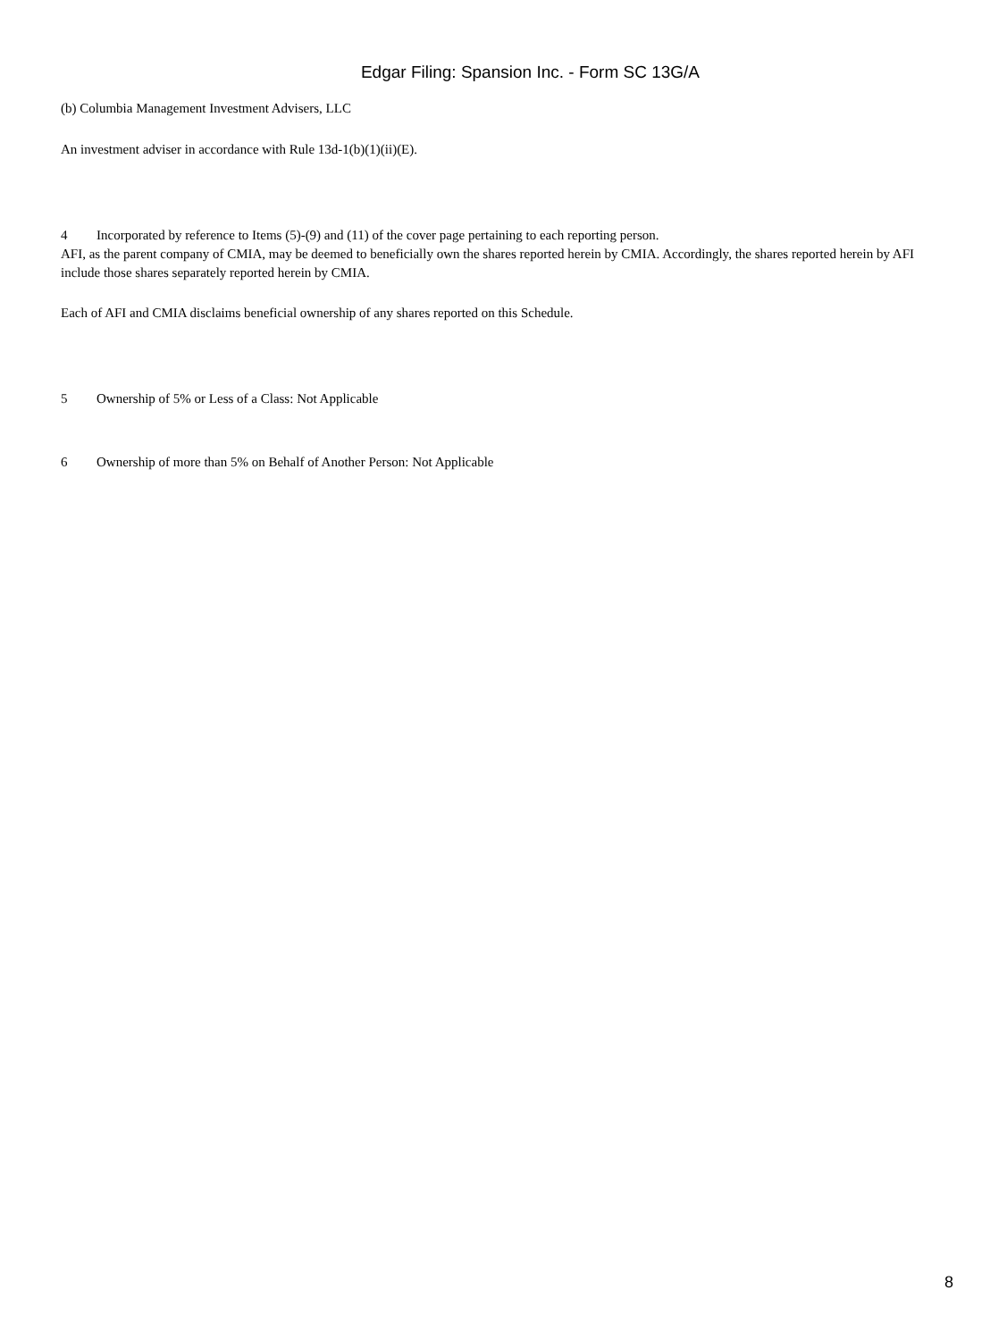Edgar Filing: Spansion Inc. - Form SC 13G/A
(b) Columbia Management Investment Advisers, LLC
An investment adviser in accordance with Rule 13d-1(b)(1)(ii)(E).
4 Incorporated by reference to Items (5)-(9) and (11) of the cover page pertaining to each reporting person.
AFI, as the parent company of CMIA, may be deemed to beneficially own the shares reported herein by CMIA. Accordingly, the shares reported herein by AFI include those shares separately reported herein by CMIA.
Each of AFI and CMIA disclaims beneficial ownership of any shares reported on this Schedule.
5 Ownership of 5% or Less of a Class: Not Applicable
6 Ownership of more than 5% on Behalf of Another Person: Not Applicable
8